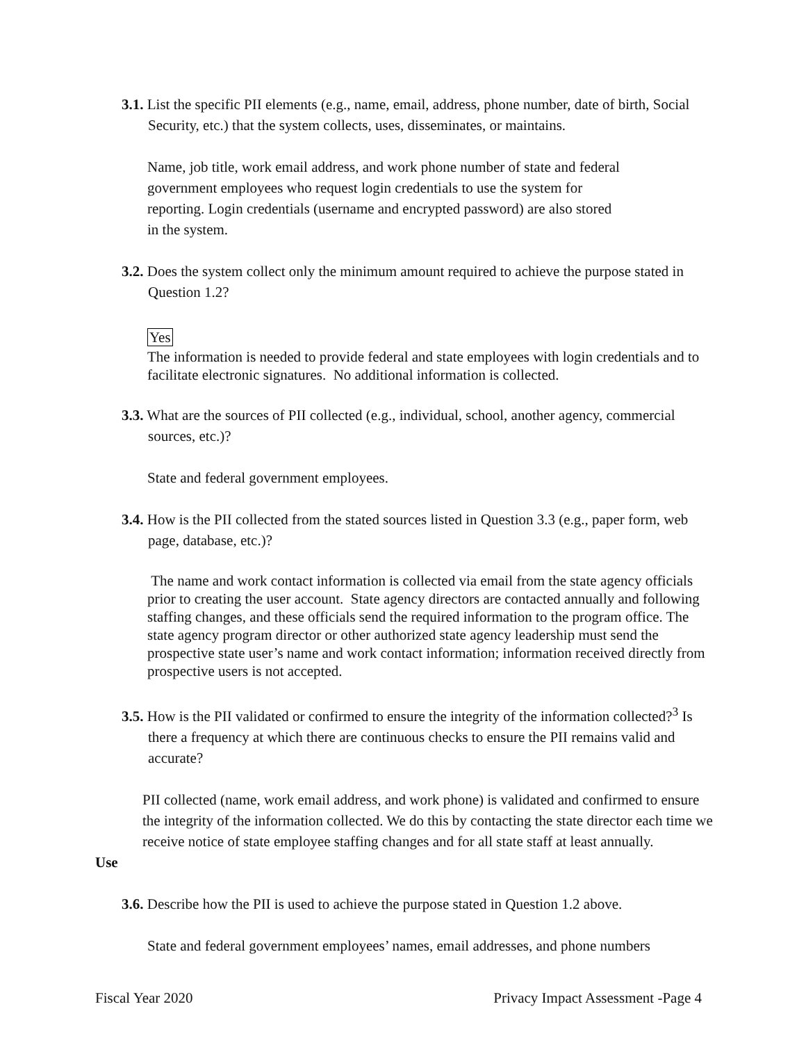3.1. List the specific PII elements (e.g., name, email, address, phone number, date of birth, Social Security, etc.) that the system collects, uses, disseminates, or maintains.
Name, job title, work email address, and work phone number of state and federal
government employees who request login credentials to use the system for
reporting. Login credentials (username and encrypted password) are also stored
in the system.
3.2. Does the system collect only the minimum amount required to achieve the purpose stated in Question 1.2?
Yes
The information is needed to provide federal and state employees with login credentials and to facilitate electronic signatures. No additional information is collected.
3.3. What are the sources of PII collected (e.g., individual, school, another agency, commercial sources, etc.)?
State and federal government employees.
3.4. How is the PII collected from the stated sources listed in Question 3.3 (e.g., paper form, web page, database, etc.)?
The name and work contact information is collected via email from the state agency officials prior to creating the user account. State agency directors are contacted annually and following staffing changes, and these officials send the required information to the program office. The state agency program director or other authorized state agency leadership must send the prospective state user’s name and work contact information; information received directly from prospective users is not accepted.
3.5. How is the PII validated or confirmed to ensure the integrity of the information collected?<sup>3</sup> Is there a frequency at which there are continuous checks to ensure the PII remains valid and accurate?
PII collected (name, work email address, and work phone) is validated and confirmed to ensure the integrity of the information collected. We do this by contacting the state director each time we receive notice of state employee staffing changes and for all state staff at least annually.
Use
3.6. Describe how the PII is used to achieve the purpose stated in Question 1.2 above.
State and federal government employees’ names, email addresses, and phone numbers
Fiscal Year 2020 Privacy Impact Assessment -Page 4